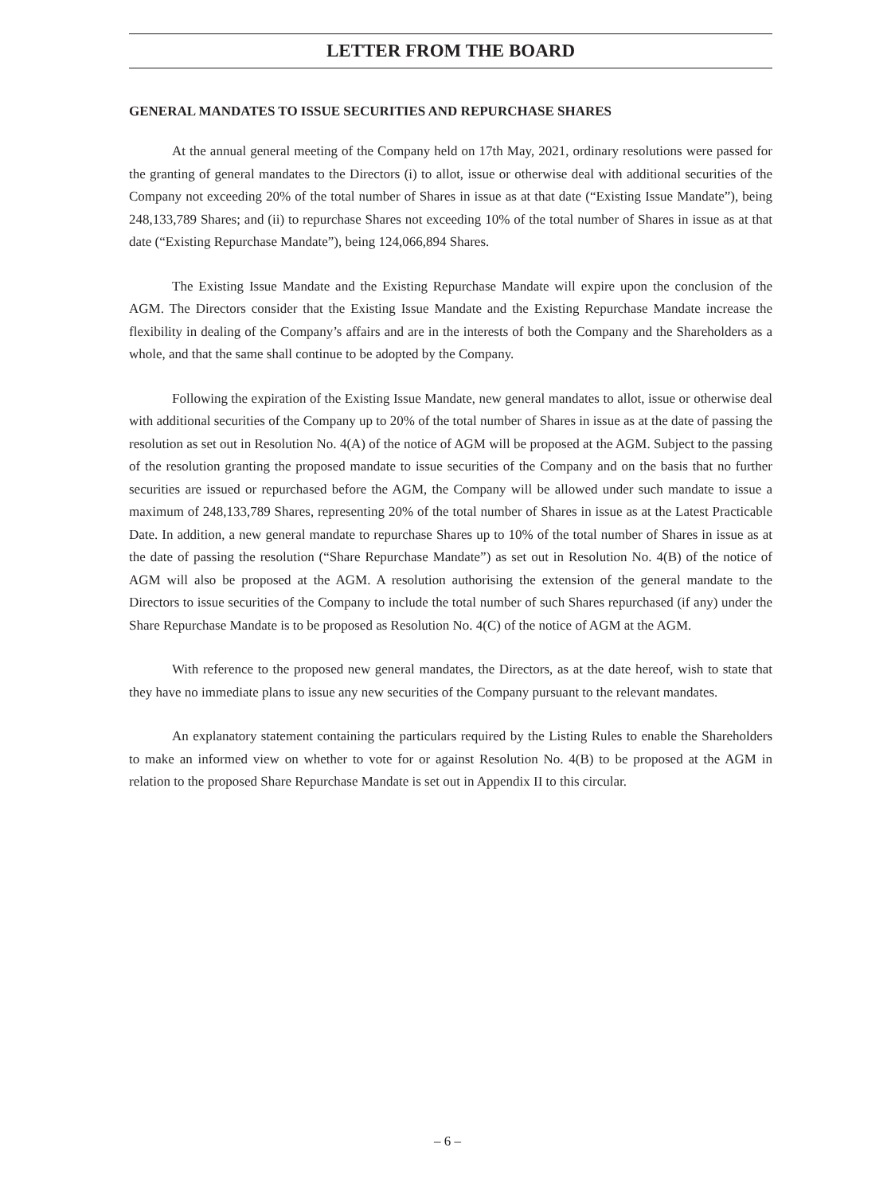LETTER FROM THE BOARD
GENERAL MANDATES TO ISSUE SECURITIES AND REPURCHASE SHARES
At the annual general meeting of the Company held on 17th May, 2021, ordinary resolutions were passed for the granting of general mandates to the Directors (i) to allot, issue or otherwise deal with additional securities of the Company not exceeding 20% of the total number of Shares in issue as at that date (“Existing Issue Mandate”), being 248,133,789 Shares; and (ii) to repurchase Shares not exceeding 10% of the total number of Shares in issue as at that date (“Existing Repurchase Mandate”), being 124,066,894 Shares.
The Existing Issue Mandate and the Existing Repurchase Mandate will expire upon the conclusion of the AGM. The Directors consider that the Existing Issue Mandate and the Existing Repurchase Mandate increase the flexibility in dealing of the Company’s affairs and are in the interests of both the Company and the Shareholders as a whole, and that the same shall continue to be adopted by the Company.
Following the expiration of the Existing Issue Mandate, new general mandates to allot, issue or otherwise deal with additional securities of the Company up to 20% of the total number of Shares in issue as at the date of passing the resolution as set out in Resolution No. 4(A) of the notice of AGM will be proposed at the AGM. Subject to the passing of the resolution granting the proposed mandate to issue securities of the Company and on the basis that no further securities are issued or repurchased before the AGM, the Company will be allowed under such mandate to issue a maximum of 248,133,789 Shares, representing 20% of the total number of Shares in issue as at the Latest Practicable Date. In addition, a new general mandate to repurchase Shares up to 10% of the total number of Shares in issue as at the date of passing the resolution (“Share Repurchase Mandate”) as set out in Resolution No. 4(B) of the notice of AGM will also be proposed at the AGM. A resolution authorising the extension of the general mandate to the Directors to issue securities of the Company to include the total number of such Shares repurchased (if any) under the Share Repurchase Mandate is to be proposed as Resolution No. 4(C) of the notice of AGM at the AGM.
With reference to the proposed new general mandates, the Directors, as at the date hereof, wish to state that they have no immediate plans to issue any new securities of the Company pursuant to the relevant mandates.
An explanatory statement containing the particulars required by the Listing Rules to enable the Shareholders to make an informed view on whether to vote for or against Resolution No. 4(B) to be proposed at the AGM in relation to the proposed Share Repurchase Mandate is set out in Appendix II to this circular.
– 6 –